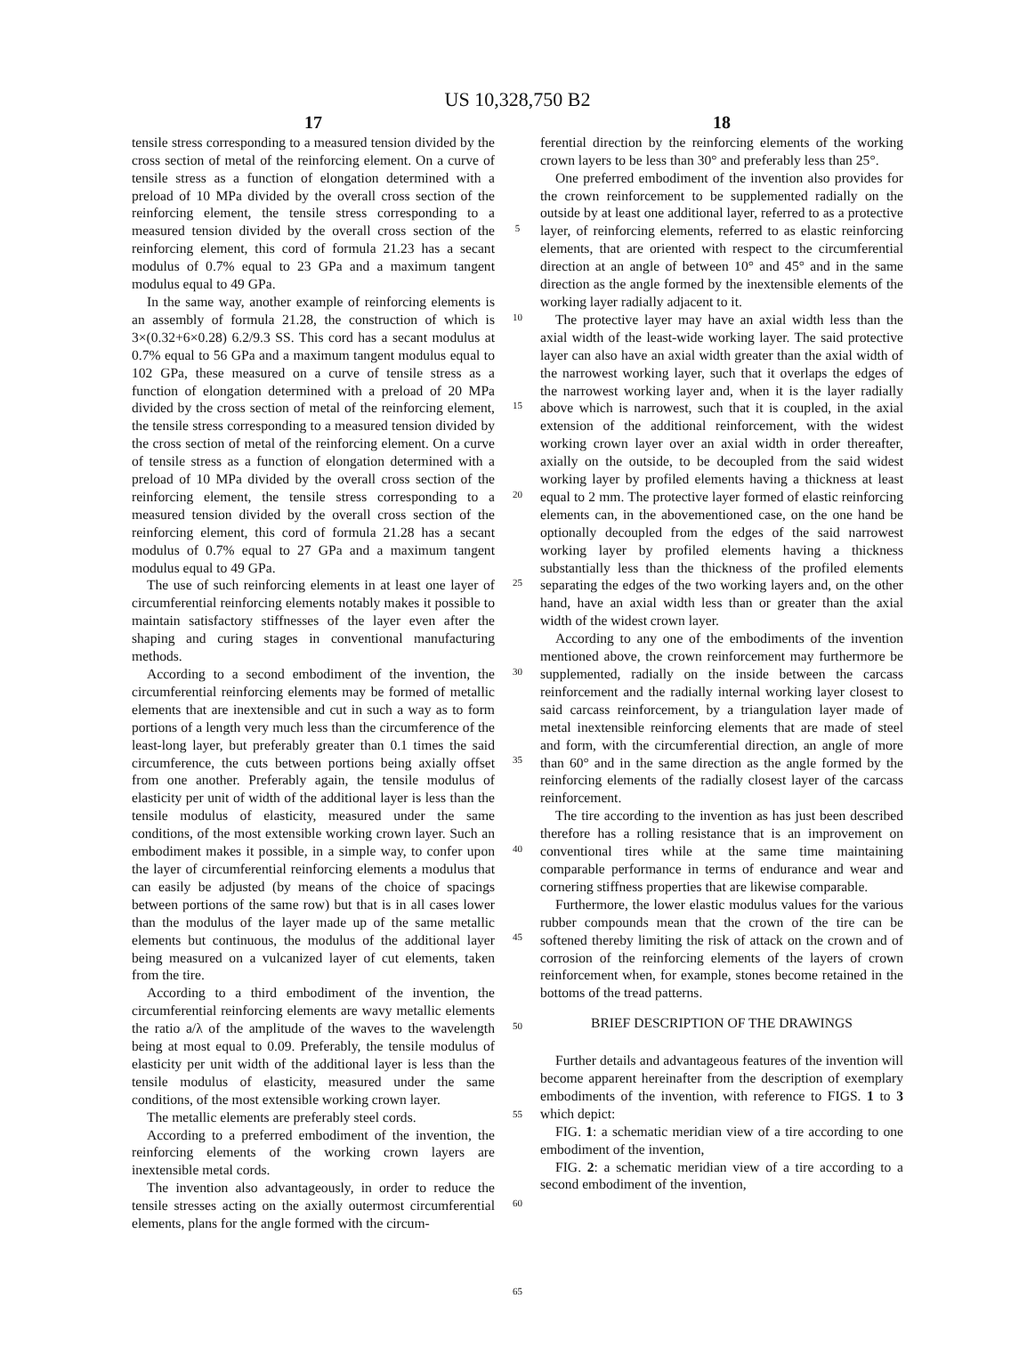US 10,328,750 B2
17
tensile stress corresponding to a measured tension divided by the cross section of metal of the reinforcing element. On a curve of tensile stress as a function of elongation determined with a preload of 10 MPa divided by the overall cross section of the reinforcing element, the tensile stress corresponding to a measured tension divided by the overall cross section of the reinforcing element, this cord of formula 21.23 has a secant modulus of 0.7% equal to 23 GPa and a maximum tangent modulus equal to 49 GPa.
In the same way, another example of reinforcing elements is an assembly of formula 21.28, the construction of which is 3×(0.32+6×0.28) 6.2/9.3 SS. This cord has a secant modulus at 0.7% equal to 56 GPa and a maximum tangent modulus equal to 102 GPa, these measured on a curve of tensile stress as a function of elongation determined with a preload of 20 MPa divided by the cross section of metal of the reinforcing element, the tensile stress corresponding to a measured tension divided by the cross section of metal of the reinforcing element. On a curve of tensile stress as a function of elongation determined with a preload of 10 MPa divided by the overall cross section of the reinforcing element, the tensile stress corresponding to a measured tension divided by the overall cross section of the reinforcing element, this cord of formula 21.28 has a secant modulus of 0.7% equal to 27 GPa and a maximum tangent modulus equal to 49 GPa.
The use of such reinforcing elements in at least one layer of circumferential reinforcing elements notably makes it possible to maintain satisfactory stiffnesses of the layer even after the shaping and curing stages in conventional manufacturing methods.
According to a second embodiment of the invention, the circumferential reinforcing elements may be formed of metallic elements that are inextensible and cut in such a way as to form portions of a length very much less than the circumference of the least-long layer, but preferably greater than 0.1 times the said circumference, the cuts between portions being axially offset from one another. Preferably again, the tensile modulus of elasticity per unit of width of the additional layer is less than the tensile modulus of elasticity, measured under the same conditions, of the most extensible working crown layer. Such an embodiment makes it possible, in a simple way, to confer upon the layer of circumferential reinforcing elements a modulus that can easily be adjusted (by means of the choice of spacings between portions of the same row) but that is in all cases lower than the modulus of the layer made up of the same metallic elements but continuous, the modulus of the additional layer being measured on a vulcanized layer of cut elements, taken from the tire.
According to a third embodiment of the invention, the circumferential reinforcing elements are wavy metallic elements the ratio a/λ of the amplitude of the waves to the wavelength being at most equal to 0.09. Preferably, the tensile modulus of elasticity per unit width of the additional layer is less than the tensile modulus of elasticity, measured under the same conditions, of the most extensible working crown layer.
The metallic elements are preferably steel cords.
According to a preferred embodiment of the invention, the reinforcing elements of the working crown layers are inextensible metal cords.
The invention also advantageously, in order to reduce the tensile stresses acting on the axially outermost circumferential elements, plans for the angle formed with the circum-
5
10
15
20
25
30
35
40
45
50
55
60
65
18
ferential direction by the reinforcing elements of the working crown layers to be less than 30° and preferably less than 25°.
One preferred embodiment of the invention also provides for the crown reinforcement to be supplemented radially on the outside by at least one additional layer, referred to as a protective layer, of reinforcing elements, referred to as elastic reinforcing elements, that are oriented with respect to the circumferential direction at an angle of between 10° and 45° and in the same direction as the angle formed by the inextensible elements of the working layer radially adjacent to it.
The protective layer may have an axial width less than the axial width of the least-wide working layer. The said protective layer can also have an axial width greater than the axial width of the narrowest working layer, such that it overlaps the edges of the narrowest working layer and, when it is the layer radially above which is narrowest, such that it is coupled, in the axial extension of the additional reinforcement, with the widest working crown layer over an axial width in order thereafter, axially on the outside, to be decoupled from the said widest working layer by profiled elements having a thickness at least equal to 2 mm. The protective layer formed of elastic reinforcing elements can, in the abovementioned case, on the one hand be optionally decoupled from the edges of the said narrowest working layer by profiled elements having a thickness substantially less than the thickness of the profiled elements separating the edges of the two working layers and, on the other hand, have an axial width less than or greater than the axial width of the widest crown layer.
According to any one of the embodiments of the invention mentioned above, the crown reinforcement may furthermore be supplemented, radially on the inside between the carcass reinforcement and the radially internal working layer closest to said carcass reinforcement, by a triangulation layer made of metal inextensible reinforcing elements that are made of steel and form, with the circumferential direction, an angle of more than 60° and in the same direction as the angle formed by the reinforcing elements of the radially closest layer of the carcass reinforcement.
The tire according to the invention as has just been described therefore has a rolling resistance that is an improvement on conventional tires while at the same time maintaining comparable performance in terms of endurance and wear and cornering stiffness properties that are likewise comparable.
Furthermore, the lower elastic modulus values for the various rubber compounds mean that the crown of the tire can be softened thereby limiting the risk of attack on the crown and of corrosion of the reinforcing elements of the layers of crown reinforcement when, for example, stones become retained in the bottoms of the tread patterns.
BRIEF DESCRIPTION OF THE DRAWINGS
Further details and advantageous features of the invention will become apparent hereinafter from the description of exemplary embodiments of the invention, with reference to FIGS. 1 to 3 which depict:
FIG. 1: a schematic meridian view of a tire according to one embodiment of the invention,
FIG. 2: a schematic meridian view of a tire according to a second embodiment of the invention,